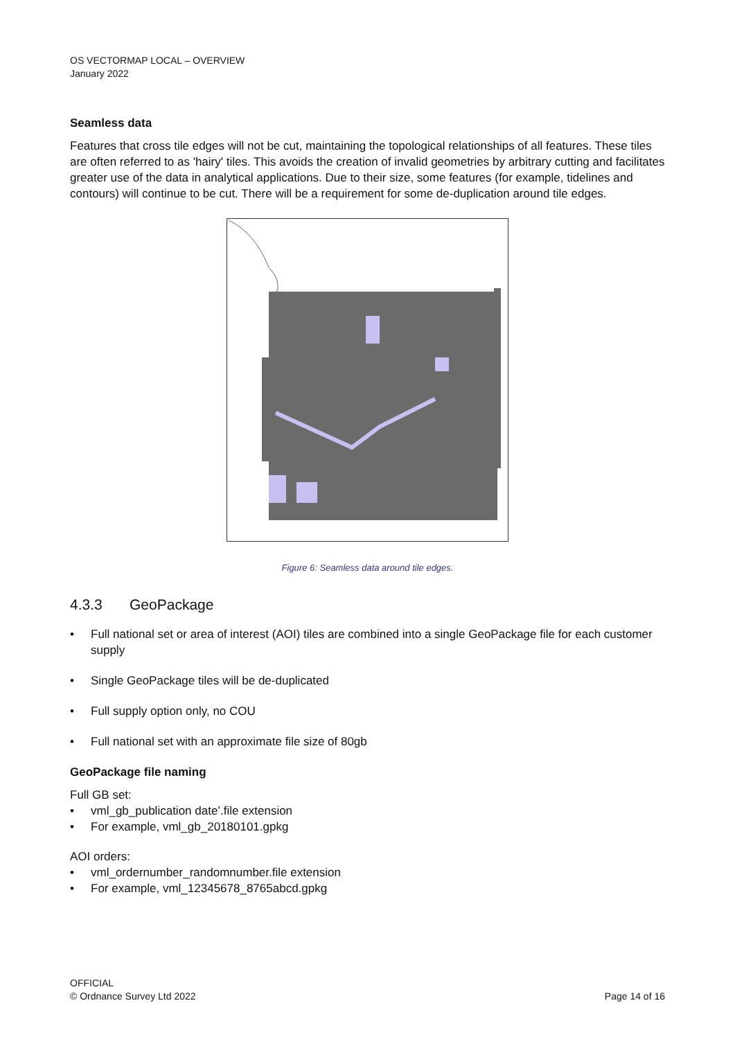OS VECTORMAP LOCAL – OVERVIEW
January 2022
Seamless data
Features that cross tile edges will not be cut, maintaining the topological relationships of all features. These tiles are often referred to as 'hairy' tiles. This avoids the creation of invalid geometries by arbitrary cutting and facilitates greater use of the data in analytical applications. Due to their size, some features (for example, tidelines and contours) will continue to be cut. There will be a requirement for some de-duplication around tile edges.
Figure 6: Seamless data around tile edges.
4.3.3 GeoPackage
Full national set or area of interest (AOI) tiles are combined into a single GeoPackage file for each customer supply
Single GeoPackage tiles will be de-duplicated
Full supply option only, no COU
Full national set with an approximate file size of 80gb
GeoPackage file naming
Full GB set:
vml_gb_publication date’.file extension
For example, vml_gb_20180101.gpkg
AOI orders:
vml_ordernumber_randomnumber.file extension
For example, vml_12345678_8765abcd.gpkg
OFFICIAL
© Ordnance Survey Ltd 2022
Page 14 of 16